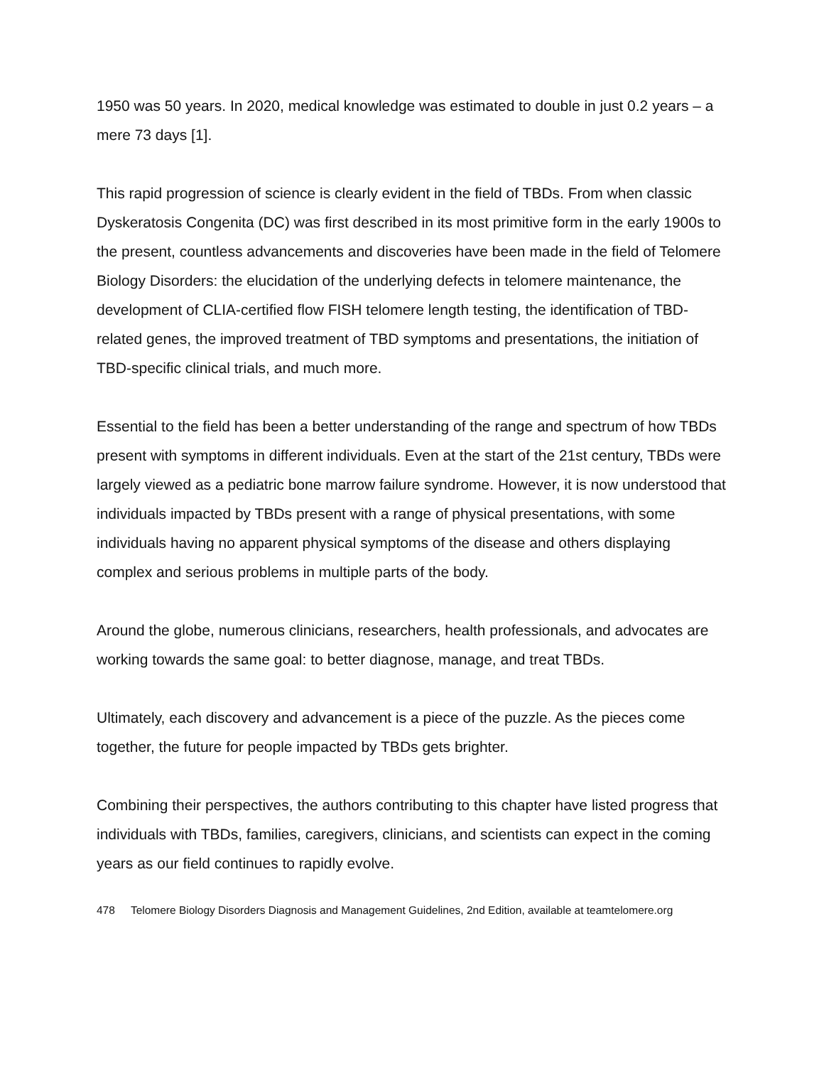1950 was 50 years. In 2020, medical knowledge was estimated to double in just 0.2 years – a mere 73 days [1].
This rapid progression of science is clearly evident in the field of TBDs. From when classic Dyskeratosis Congenita (DC) was first described in its most primitive form in the early 1900s to the present, countless advancements and discoveries have been made in the field of Telomere Biology Disorders: the elucidation of the underlying defects in telomere maintenance, the development of CLIA-certified flow FISH telomere length testing, the identification of TBD-related genes, the improved treatment of TBD symptoms and presentations, the initiation of TBD-specific clinical trials, and much more.
Essential to the field has been a better understanding of the range and spectrum of how TBDs present with symptoms in different individuals. Even at the start of the 21st century, TBDs were largely viewed as a pediatric bone marrow failure syndrome. However, it is now understood that individuals impacted by TBDs present with a range of physical presentations, with some individuals having no apparent physical symptoms of the disease and others displaying complex and serious problems in multiple parts of the body.
Around the globe, numerous clinicians, researchers, health professionals, and advocates are working towards the same goal: to better diagnose, manage, and treat TBDs.
Ultimately, each discovery and advancement is a piece of the puzzle. As the pieces come together, the future for people impacted by TBDs gets brighter.
Combining their perspectives, the authors contributing to this chapter have listed progress that individuals with TBDs, families, caregivers, clinicians, and scientists can expect in the coming years as our field continues to rapidly evolve.
478 Telomere Biology Disorders Diagnosis and Management Guidelines, 2nd Edition, available at teamtelomere.org